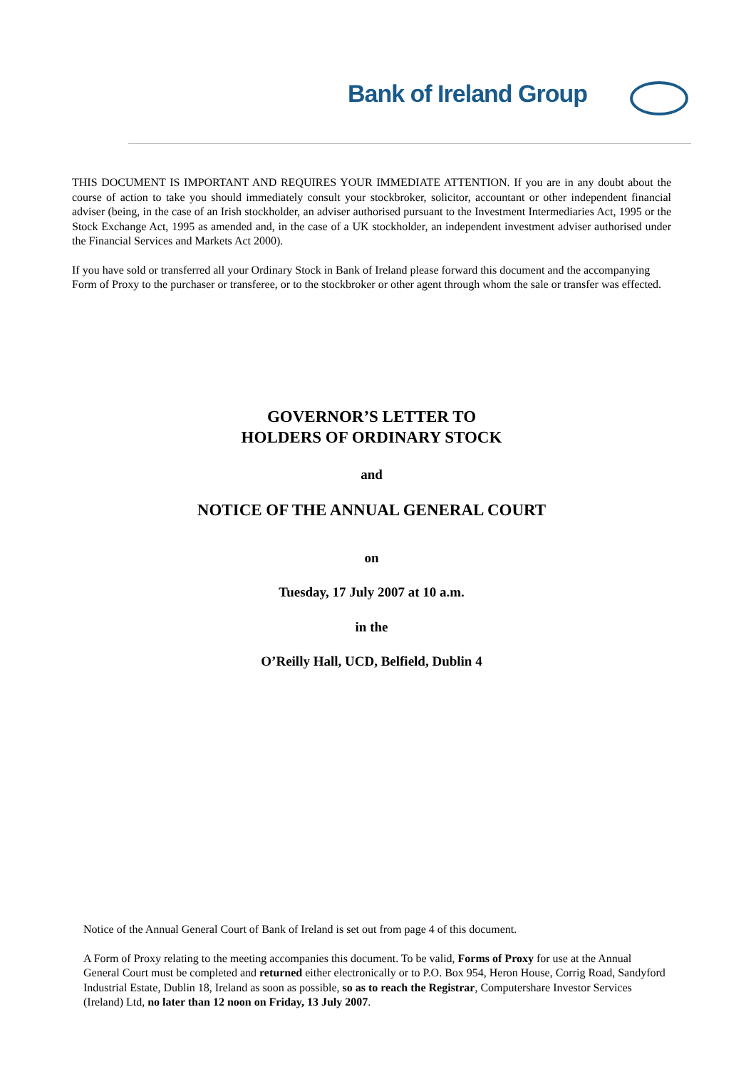Bank of Ireland Group
THIS DOCUMENT IS IMPORTANT AND REQUIRES YOUR IMMEDIATE ATTENTION. If you are in any doubt about the course of action to take you should immediately consult your stockbroker, solicitor, accountant or other independent financial adviser (being, in the case of an Irish stockholder, an adviser authorised pursuant to the Investment Intermediaries Act, 1995 or the Stock Exchange Act, 1995 as amended and, in the case of a UK stockholder, an independent investment adviser authorised under the Financial Services and Markets Act 2000).
If you have sold or transferred all your Ordinary Stock in Bank of Ireland please forward this document and the accompanying Form of Proxy to the purchaser or transferee, or to the stockbroker or other agent through whom the sale or transfer was effected.
GOVERNOR’S LETTER TO
HOLDERS OF ORDINARY STOCK
and
NOTICE OF THE ANNUAL GENERAL COURT
on
Tuesday, 17 July 2007 at 10 a.m.
in the
O’Reilly Hall, UCD, Belfield, Dublin 4
Notice of the Annual General Court of Bank of Ireland is set out from page 4 of this document.
A Form of Proxy relating to the meeting accompanies this document. To be valid, Forms of Proxy for use at the Annual General Court must be completed and returned either electronically or to P.O. Box 954, Heron House, Corrig Road, Sandyford Industrial Estate, Dublin 18, Ireland as soon as possible, so as to reach the Registrar, Computershare Investor Services (Ireland) Ltd, no later than 12 noon on Friday, 13 July 2007.